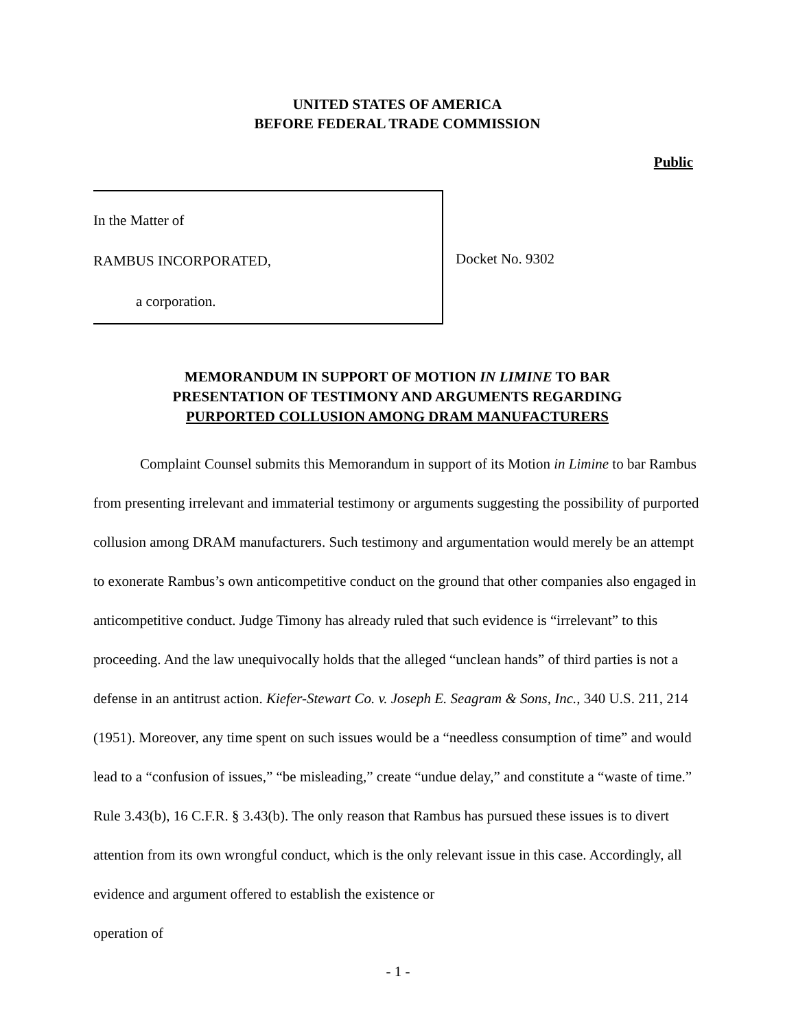UNITED STATES OF AMERICA
BEFORE FEDERAL TRADE COMMISSION
Public
In the Matter of
RAMBUS INCORPORATED,
a corporation.
Docket No. 9302
MEMORANDUM IN SUPPORT OF MOTION IN LIMINE TO BAR
PRESENTATION OF TESTIMONY AND ARGUMENTS REGARDING
PURPORTED COLLUSION AMONG DRAM MANUFACTURERS
Complaint Counsel submits this Memorandum in support of its Motion in Limine to bar Rambus from presenting irrelevant and immaterial testimony or arguments suggesting the possibility of purported collusion among DRAM manufacturers. Such testimony and argumentation would merely be an attempt to exonerate Rambus’s own anticompetitive conduct on the ground that other companies also engaged in anticompetitive conduct. Judge Timony has already ruled that such evidence is “irrelevant” to this proceeding. And the law unequivocally holds that the alleged “unclean hands” of third parties is not a defense in an antitrust action. Kiefer-Stewart Co. v. Joseph E. Seagram & Sons, Inc., 340 U.S. 211, 214 (1951). Moreover, any time spent on such issues would be a “needless consumption of time” and would lead to a “confusion of issues,” “be misleading,” create “undue delay,” and constitute a “waste of time.” Rule 3.43(b), 16 C.F.R. § 3.43(b). The only reason that Rambus has pursued these issues is to divert attention from its own wrongful conduct, which is the only relevant issue in this case. Accordingly, all evidence and argument offered to establish the existence or
operation of
- 1 -